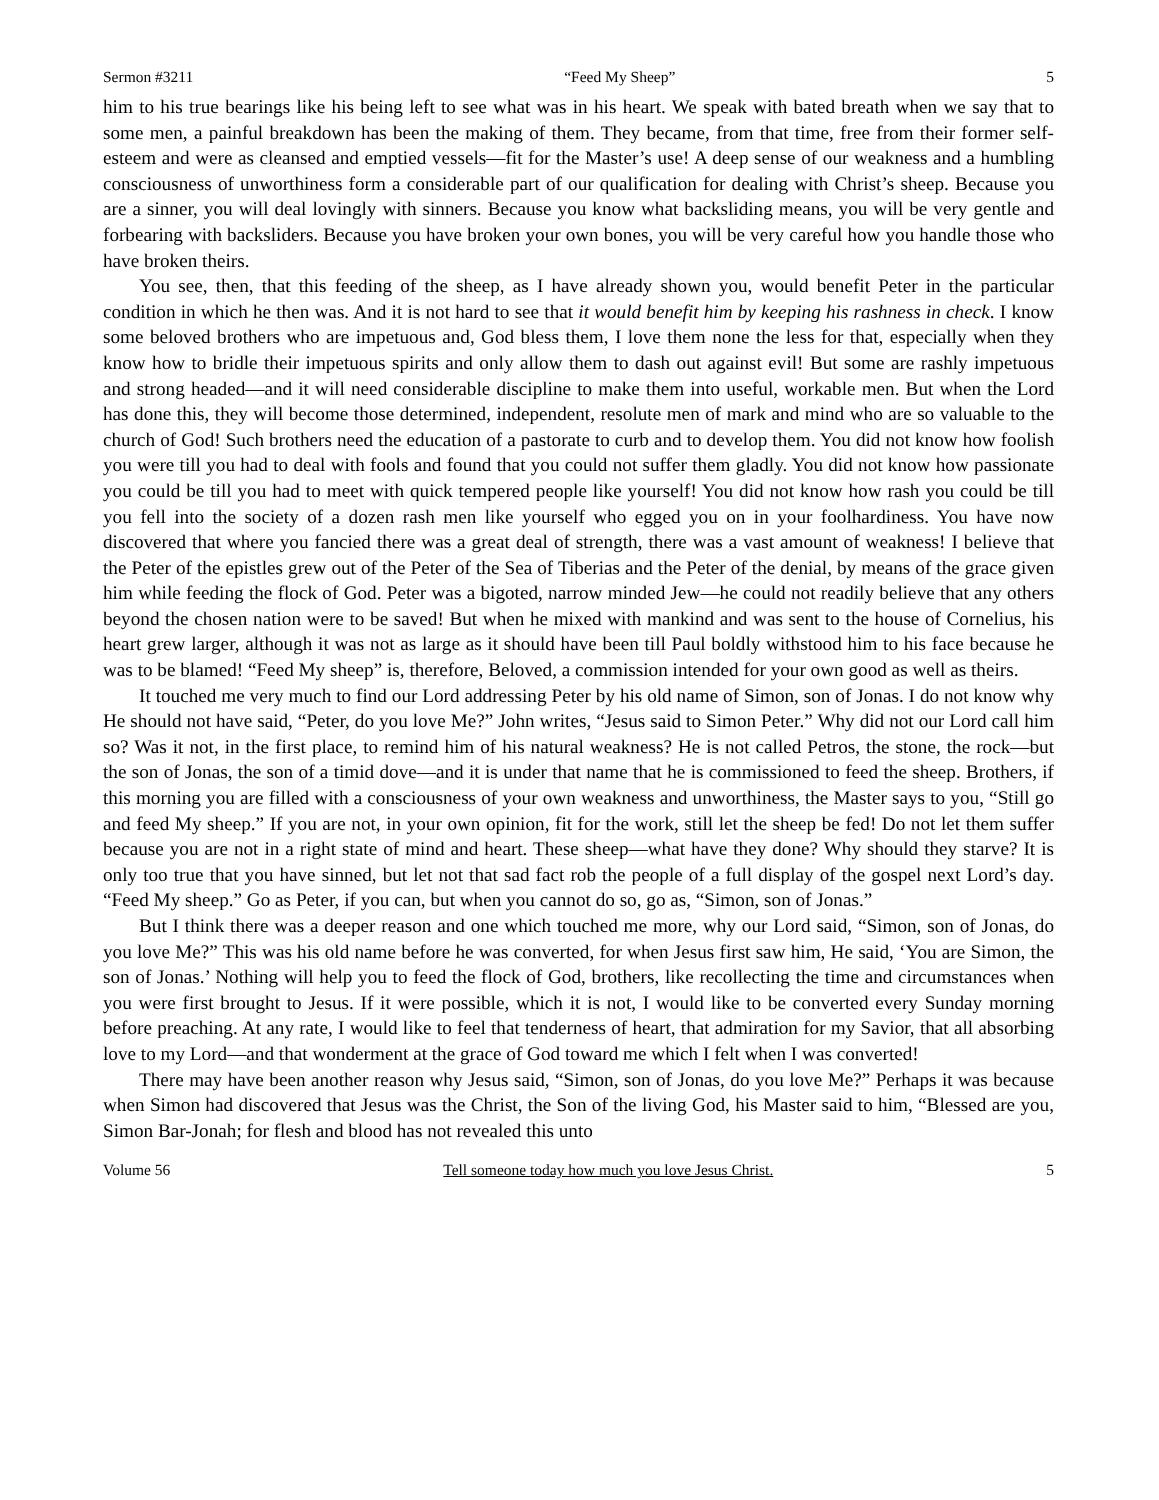Sermon #3211 “Feed My Sheep” 5
him to his true bearings like his being left to see what was in his heart. We speak with bated breath when we say that to some men, a painful breakdown has been the making of them. They became, from that time, free from their former self-esteem and were as cleansed and emptied vessels—fit for the Master’s use! A deep sense of our weakness and a humbling consciousness of unworthiness form a considerable part of our qualification for dealing with Christ’s sheep. Because you are a sinner, you will deal lovingly with sinners. Because you know what backsliding means, you will be very gentle and forbearing with backsliders. Because you have broken your own bones, you will be very careful how you handle those who have broken theirs.
You see, then, that this feeding of the sheep, as I have already shown you, would benefit Peter in the particular condition in which he then was. And it is not hard to see that it would benefit him by keeping his rashness in check. I know some beloved brothers who are impetuous and, God bless them, I love them none the less for that, especially when they know how to bridle their impetuous spirits and only allow them to dash out against evil! But some are rashly impetuous and strong headed—and it will need considerable discipline to make them into useful, workable men. But when the Lord has done this, they will become those determined, independent, resolute men of mark and mind who are so valuable to the church of God! Such brothers need the education of a pastorate to curb and to develop them. You did not know how foolish you were till you had to deal with fools and found that you could not suffer them gladly. You did not know how passionate you could be till you had to meet with quick tempered people like yourself! You did not know how rash you could be till you fell into the society of a dozen rash men like yourself who egged you on in your foolhardiness. You have now discovered that where you fancied there was a great deal of strength, there was a vast amount of weakness! I believe that the Peter of the epistles grew out of the Peter of the Sea of Tiberias and the Peter of the denial, by means of the grace given him while feeding the flock of God. Peter was a bigoted, narrow minded Jew—he could not readily believe that any others beyond the chosen nation were to be saved! But when he mixed with mankind and was sent to the house of Cornelius, his heart grew larger, although it was not as large as it should have been till Paul boldly withstood him to his face because he was to be blamed! “Feed My sheep” is, therefore, Beloved, a commission intended for your own good as well as theirs.
It touched me very much to find our Lord addressing Peter by his old name of Simon, son of Jonas. I do not know why He should not have said, “Peter, do you love Me?” John writes, “Jesus said to Simon Peter.” Why did not our Lord call him so? Was it not, in the first place, to remind him of his natural weakness? He is not called Petros, the stone, the rock—but the son of Jonas, the son of a timid dove—and it is under that name that he is commissioned to feed the sheep. Brothers, if this morning you are filled with a consciousness of your own weakness and unworthiness, the Master says to you, “Still go and feed My sheep.” If you are not, in your own opinion, fit for the work, still let the sheep be fed! Do not let them suffer because you are not in a right state of mind and heart. These sheep—what have they done? Why should they starve? It is only too true that you have sinned, but let not that sad fact rob the people of a full display of the gospel next Lord’s day. “Feed My sheep.” Go as Peter, if you can, but when you cannot do so, go as, “Simon, son of Jonas.”
But I think there was a deeper reason and one which touched me more, why our Lord said, “Simon, son of Jonas, do you love Me?” This was his old name before he was converted, for when Jesus first saw him, He said, ‘You are Simon, the son of Jonas.’ Nothing will help you to feed the flock of God, brothers, like recollecting the time and circumstances when you were first brought to Jesus. If it were possible, which it is not, I would like to be converted every Sunday morning before preaching. At any rate, I would like to feel that tenderness of heart, that admiration for my Savior, that all absorbing love to my Lord—and that wonderment at the grace of God toward me which I felt when I was converted!
There may have been another reason why Jesus said, “Simon, son of Jonas, do you love Me?” Perhaps it was because when Simon had discovered that Jesus was the Christ, the Son of the living God, his Master said to him, “Blessed are you, Simon Bar-Jonah; for flesh and blood has not revealed this unto
Volume 56 Tell someone today how much you love Jesus Christ. 5